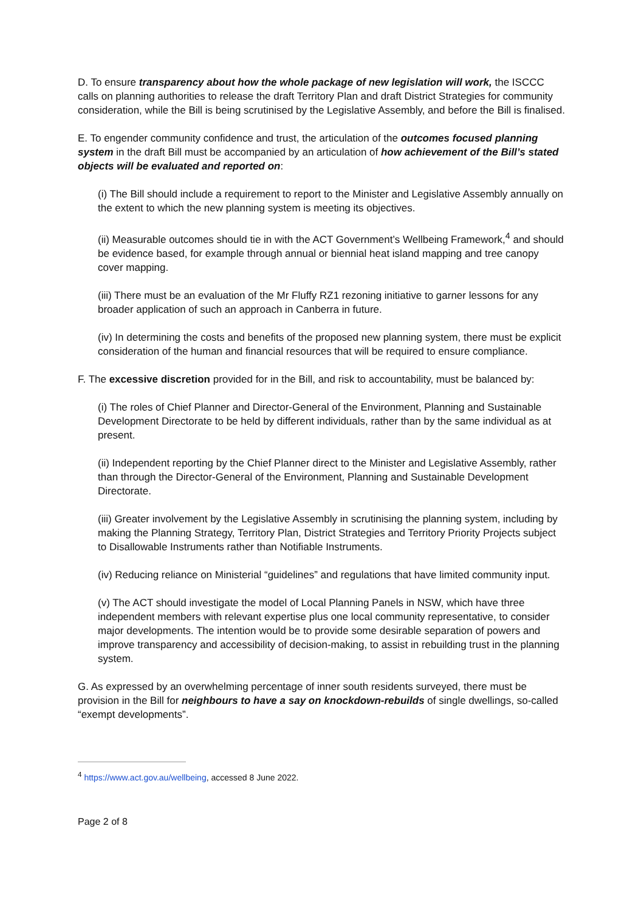D. To ensure transparency about how the whole package of new legislation will work, the ISCCC calls on planning authorities to release the draft Territory Plan and draft District Strategies for community consideration, while the Bill is being scrutinised by the Legislative Assembly, and before the Bill is finalised.
E. To engender community confidence and trust, the articulation of the outcomes focused planning system in the draft Bill must be accompanied by an articulation of how achievement of the Bill’s stated objects will be evaluated and reported on:
(i) The Bill should include a requirement to report to the Minister and Legislative Assembly annually on the extent to which the new planning system is meeting its objectives.
(ii) Measurable outcomes should tie in with the ACT Government’s Wellbeing Framework,<sup>4</sup> and should be evidence based, for example through annual or biennial heat island mapping and tree canopy cover mapping.
(iii) There must be an evaluation of the Mr Fluffy RZ1 rezoning initiative to garner lessons for any broader application of such an approach in Canberra in future.
(iv) In determining the costs and benefits of the proposed new planning system, there must be explicit consideration of the human and financial resources that will be required to ensure compliance.
F. The excessive discretion provided for in the Bill, and risk to accountability, must be balanced by:
(i) The roles of Chief Planner and Director-General of the Environment, Planning and Sustainable Development Directorate to be held by different individuals, rather than by the same individual as at present.
(ii) Independent reporting by the Chief Planner direct to the Minister and Legislative Assembly, rather than through the Director-General of the Environment, Planning and Sustainable Development Directorate.
(iii) Greater involvement by the Legislative Assembly in scrutinising the planning system, including by making the Planning Strategy, Territory Plan, District Strategies and Territory Priority Projects subject to Disallowable Instruments rather than Notifiable Instruments.
(iv) Reducing reliance on Ministerial “guidelines” and regulations that have limited community input.
(v) The ACT should investigate the model of Local Planning Panels in NSW, which have three independent members with relevant expertise plus one local community representative, to consider major developments. The intention would be to provide some desirable separation of powers and improve transparency and accessibility of decision-making, to assist in rebuilding trust in the planning system.
G. As expressed by an overwhelming percentage of inner south residents surveyed, there must be provision in the Bill for neighbours to have a say on knockdown-rebuilds of single dwellings, so-called “exempt developments”.
<sup>4</sup> https://www.act.gov.au/wellbeing, accessed 8 June 2022.
Page 2 of 8